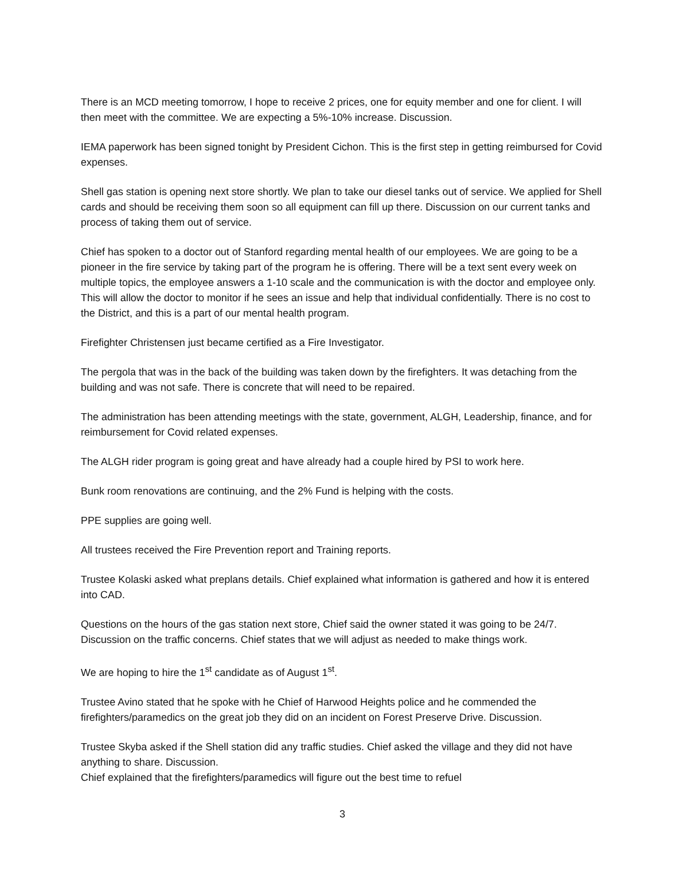There is an MCD meeting tomorrow, I hope to receive 2 prices, one for equity member and one for client. I will then meet with the committee. We are expecting a 5%-10% increase. Discussion.
IEMA paperwork has been signed tonight by President Cichon. This is the first step in getting reimbursed for Covid expenses.
Shell gas station is opening next store shortly. We plan to take our diesel tanks out of service. We applied for Shell cards and should be receiving them soon so all equipment can fill up there. Discussion on our current tanks and process of taking them out of service.
Chief has spoken to a doctor out of Stanford regarding mental health of our employees. We are going to be a pioneer in the fire service by taking part of the program he is offering. There will be a text sent every week on multiple topics, the employee answers a 1-10 scale and the communication is with the doctor and employee only. This will allow the doctor to monitor if he sees an issue and help that individual confidentially. There is no cost to the District, and this is a part of our mental health program.
Firefighter Christensen just became certified as a Fire Investigator.
The pergola that was in the back of the building was taken down by the firefighters. It was detaching from the building and was not safe. There is concrete that will need to be repaired.
The administration has been attending meetings with the state, government, ALGH, Leadership, finance, and for reimbursement for Covid related expenses.
The ALGH rider program is going great and have already had a couple hired by PSI to work here.
Bunk room renovations are continuing, and the 2% Fund is helping with the costs.
PPE supplies are going well.
All trustees received the Fire Prevention report and Training reports.
Trustee Kolaski asked what preplans details. Chief explained what information is gathered and how it is entered into CAD.
Questions on the hours of the gas station next store, Chief said the owner stated it was going to be 24/7. Discussion on the traffic concerns. Chief states that we will adjust as needed to make things work.
We are hoping to hire the 1<sup>st</sup> candidate as of August 1<sup>st</sup>.
Trustee Avino stated that he spoke with he Chief of Harwood Heights police and he commended the firefighters/paramedics on the great job they did on an incident on Forest Preserve Drive. Discussion.
Trustee Skyba asked if the Shell station did any traffic studies. Chief asked the village and they did not have anything to share. Discussion.
Chief explained that the firefighters/paramedics will figure out the best time to refuel
3